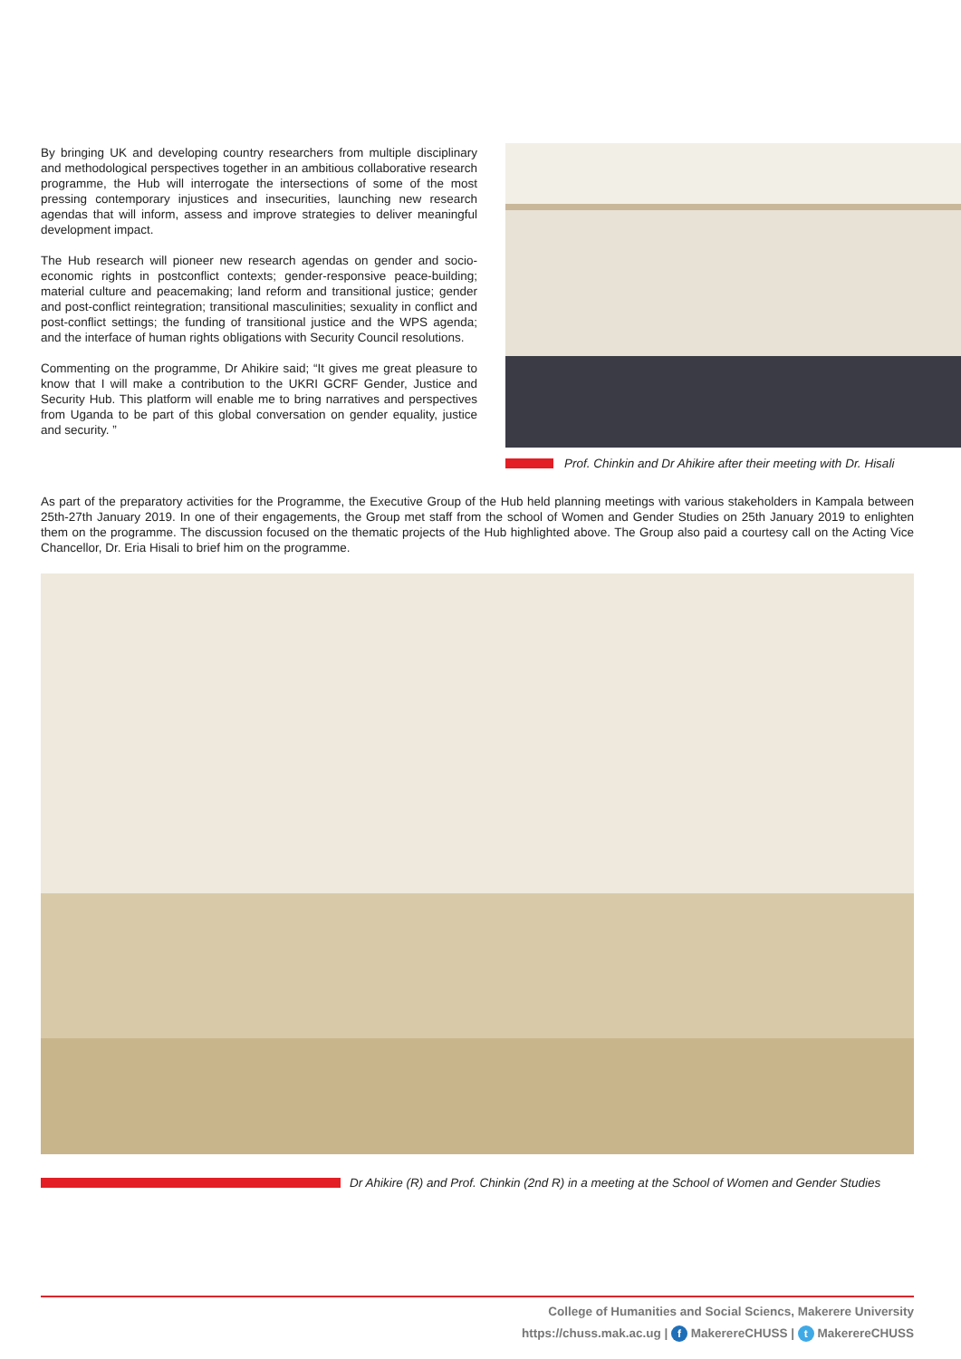By bringing UK and developing country researchers from multiple disciplinary and methodological perspectives together in an ambitious collaborative research programme, the Hub will interrogate the intersections of some of the most pressing contemporary injustices and insecurities, launching new research agendas that will inform, assess and improve strategies to deliver meaningful development impact.
The Hub research will pioneer new research agendas on gender and socio-economic rights in postconflict contexts; gender-responsive peace-building; material culture and peacemaking; land reform and transitional justice; gender and post-conflict reintegration; transitional masculinities; sexuality in conflict and post-conflict settings; the funding of transitional justice and the WPS agenda; and the interface of human rights obligations with Security Council resolutions.
Commenting on the programme, Dr Ahikire said; “It gives me great pleasure to know that I will make a contribution to the UKRI GCRF Gender, Justice and Security Hub. This platform will enable me to bring narratives and perspectives from Uganda to be part of this global conversation on gender equality, justice and security. ”
Prof. Chinkin and Dr Ahikire after their meeting with Dr. Hisali
As part of the preparatory activities for the Programme, the Executive Group of the Hub held planning meetings with various stakeholders in Kampala between 25th-27th January 2019. In one of their engagements, the Group met staff from the school of Women and Gender Studies on 25th January 2019 to enlighten them on the programme. The discussion focused on the thematic projects of the Hub highlighted above. The Group also paid a courtesy call on the Acting Vice Chancellor, Dr. Eria Hisali to brief him on the programme.
Dr Ahikire (R) and Prof. Chinkin (2nd R) in a meeting at the School of Women and Gender Studies
College of Humanities and Social Sciencs, Makerere University
https://chuss.mak.ac.ug | f MakerereCHUSS | t MakerereCHUSS